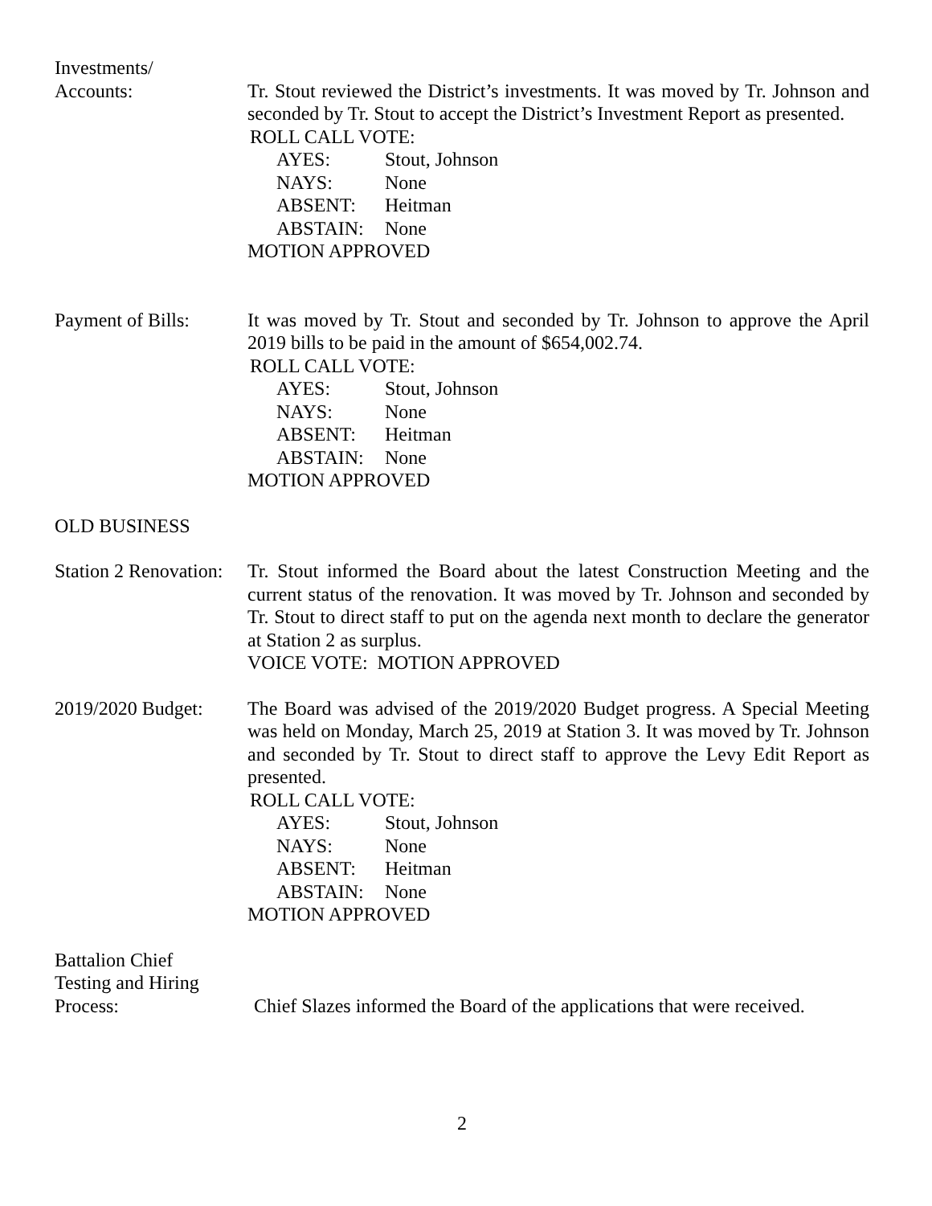Investments/
Accounts: Tr. Stout reviewed the District’s investments. It was moved by Tr. Johnson and seconded by Tr. Stout to accept the District’s Investment Report as presented.
ROLL CALL VOTE:
AYES: Stout, Johnson
NAYS: None
ABSENT: Heitman
ABSTAIN: None
MOTION APPROVED
Payment of Bills:
It was moved by Tr. Stout and seconded by Tr. Johnson to approve the April 2019 bills to be paid in the amount of $654,002.74.
ROLL CALL VOTE:
AYES: Stout, Johnson
NAYS: None
ABSENT: Heitman
ABSTAIN: None
MOTION APPROVED
OLD BUSINESS
Station 2 Renovation:
Tr. Stout informed the Board about the latest Construction Meeting and the current status of the renovation. It was moved by Tr. Johnson and seconded by Tr. Stout to direct staff to put on the agenda next month to declare the generator at Station 2 as surplus.
VOICE VOTE: MOTION APPROVED
2019/2020 Budget:
The Board was advised of the 2019/2020 Budget progress. A Special Meeting was held on Monday, March 25, 2019 at Station 3. It was moved by Tr. Johnson and seconded by Tr. Stout to direct staff to approve the Levy Edit Report as presented.
ROLL CALL VOTE:
AYES: Stout, Johnson
NAYS: None
ABSENT: Heitman
ABSTAIN: None
MOTION APPROVED
Battalion Chief
Testing and Hiring
Process: Chief Slazes informed the Board of the applications that were received.
2